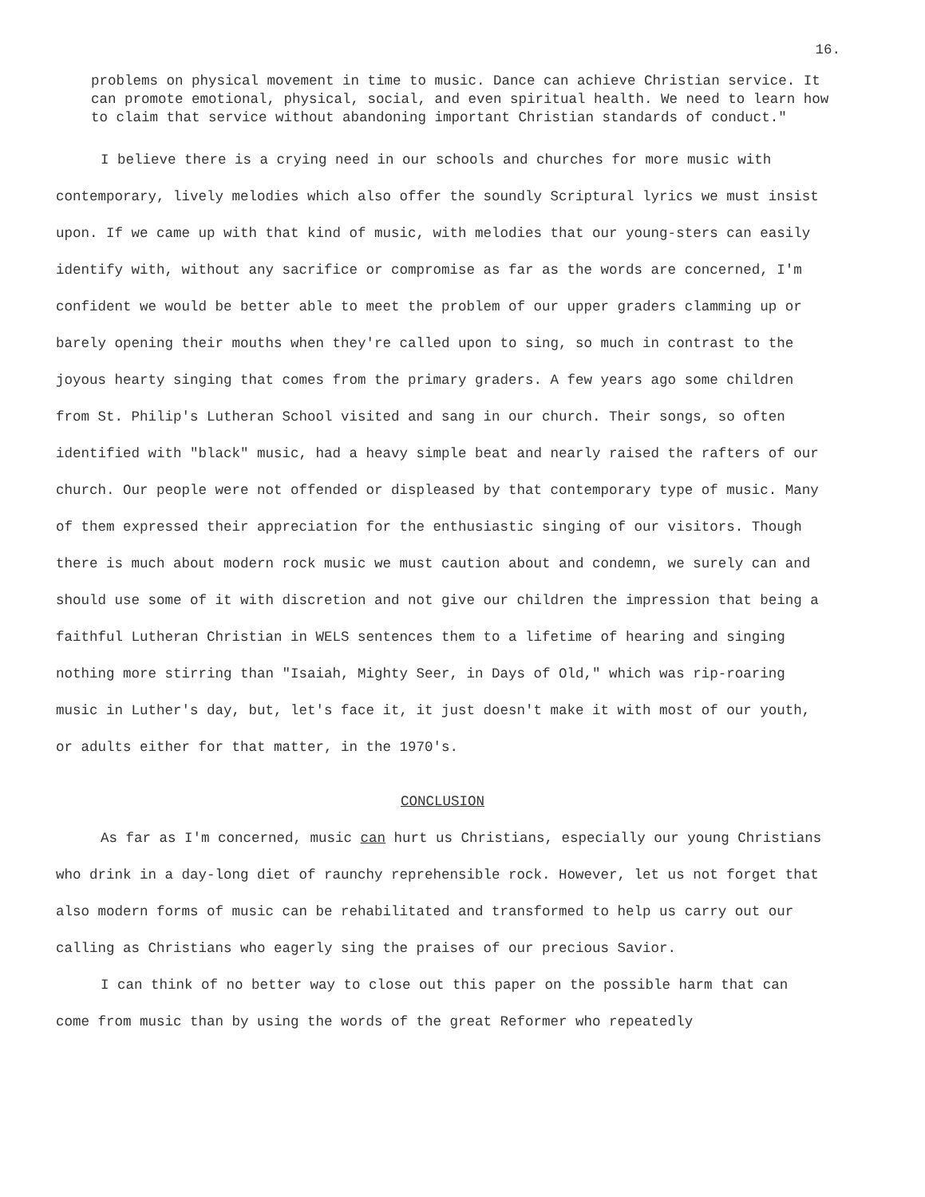16.
problems on physical movement in time to music. Dance can achieve Christian service. It can promote emotional, physical, social, and even spiritual health. We need to learn how to claim that service without abandoning important Christian standards of conduct."
I believe there is a crying need in our schools and churches for more music with contemporary, lively melodies which also offer the soundly Scriptural lyrics we must insist upon. If we came up with that kind of music, with melodies that our young-sters can easily identify with, without any sacrifice or compromise as far as the words are concerned, I'm confident we would be better able to meet the problem of our upper graders clamming up or barely opening their mouths when they're called upon to sing, so much in contrast to the joyous hearty singing that comes from the primary graders. A few years ago some children from St. Philip's Lutheran School visited and sang in our church. Their songs, so often identified with "black" music, had a heavy simple beat and nearly raised the rafters of our church. Our people were not offended or displeased by that contemporary type of music. Many of them expressed their appreciation for the enthusiastic singing of our visitors. Though there is much about modern rock music we must caution about and condemn, we surely can and should use some of it with discretion and not give our children the impression that being a faithful Lutheran Christian in WELS sentences them to a lifetime of hearing and singing nothing more stirring than "Isaiah, Mighty Seer, in Days of Old," which was rip-roaring music in Luther's day, but, let's face it, it just doesn't make it with most of our youth, or adults either for that matter, in the 1970's.
CONCLUSION
As far as I'm concerned, music can hurt us Christians, especially our young Christians who drink in a day-long diet of raunchy reprehensible rock. However, let us not forget that also modern forms of music can be rehabilitated and transformed to help us carry out our calling as Christians who eagerly sing the praises of our precious Savior.
I can think of no better way to close out this paper on the possible harm that can come from music than by using the words of the great Reformer who repeatedly